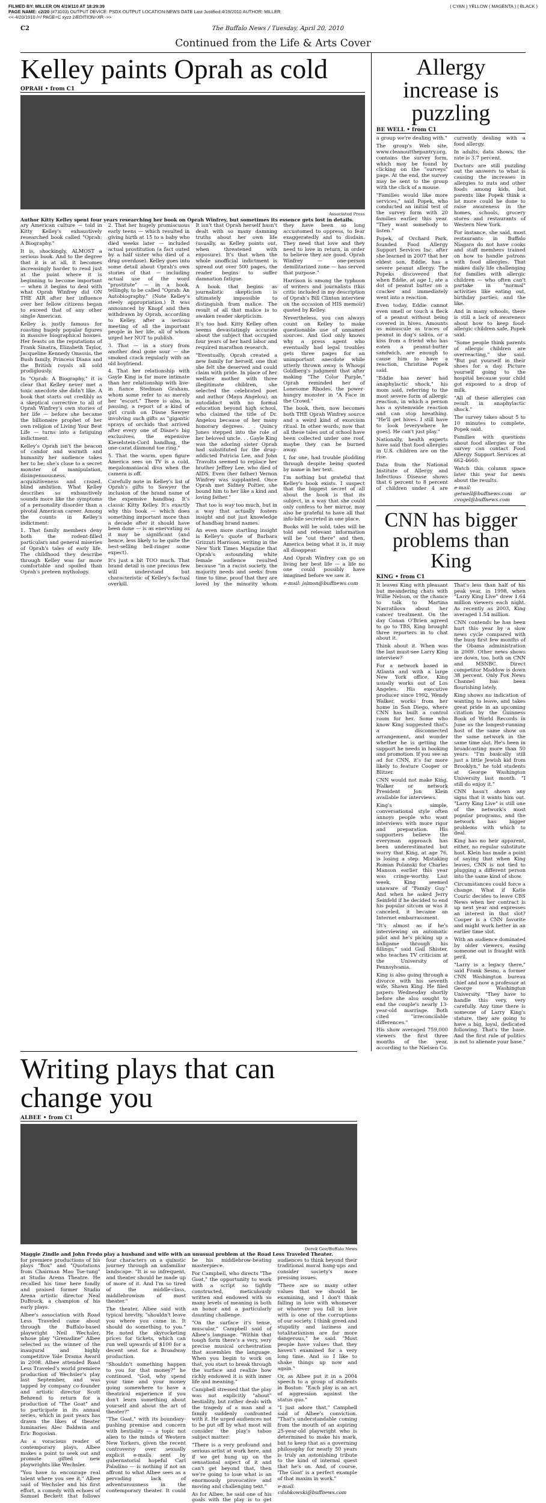FILMED BY: MILLER ON 4/19/110 AT 18:29:39
PAGE NAME: c2/20 (#73103) OUTPUT DEVICE: PSDX OUTPUT LOCATION:NEWS DATE Last Justified:4/19/2010 AUTHOR: MILLER
<<-4/20/1910 /=/ PAGE=C xyzz 2/EDITION=XR ->>
( CYAN ) YELLOW ( MAGENTA ) ( BLACK )
C2 The Buffalo News / Tuesday, April 20, 2010
Continued from the Life & Arts Cover
Kelley paints Oprah as cold
OPRAH • from C1
Associated Press
Author Kitty Kelley spent four years researching her book on Oprah Winfrey, but sometimes its essence gets lost in details.
ary American culture — told in Kitty Kelley's exhaustively researched book called "Oprah: A Biography."
It is, shockingly, ALMOST a serious book. And to the degree that it is at all, it becomes increasingly harder to read just at the point where it is beginning to become important — when it begins to deal with what Oprah Winfrey did ON THE AIR after her influence over her fellow citizens began to exceed that of any other single American.
Kelley is justly famous for roasting hugely popular figures in massive biographical hoaxes. Her feasts on the reputations of Frank Sinatra, Elizabeth Taylor, Jacqueline Kennedy Onassis, the Bush family, Princess Diana and the British royals all sold prodigiously.
In "Oprah: A Biography," it is clear that Kelley never met a toxic anecdote she didn't like. A book that starts out credibly as a skeptical corrective to all of Oprah Winfrey's own stories of her life — before she became the billionaire prophet of her own religion of Living Your Best Life — turns into a fatiguing indictment.
Kelley's Oprah isn't the beacon of candor and warmth and humanity her audience takes her to be; she's close to a secret monster of manipulation, disingenuousness, acquisitiveness and crazed, blind ambition. What Kelley describes so exhaustively sounds more like the symptoms of a personality disorder than a pivotal American career. Among the counts in Kelley's indictment:
1. That family members deny both the rodent-filled particulars and general miseries of Oprah's tales of early life. The childhood they describe through Kelley was far more comfortable and spoiled than Oprah's preteen mythology.
2. That her hugely promiscuous early teens — which resulted in giving birth at 15 to a baby who died weeks later — included actual prostitution (a fact outed by a half sister who died of a drug overdose). Kelley goes into some detail about Oprah's own stories of that — including actual use of the word "prostitute" — in a book, tellingly, to be called "Oprah: An Autobiography." (Note Kelley's steely appropriation.) It was announced by Knopf and then withdrawn by Oprah, according to Kelley, after a serious meeting of all the important people in her life, all of whom urged her NOT to publish.
3. That — in a story from another deal gone sour — she smoked crack regularly with an old boyfriend.
4. That her relationship with Gayle King is far more intimate than her relationship with live-in fiance Stedman Graham, whom some refer to as merely her "escort." There is also, in passing, a report of a kind of girl crush on Diane Sawyer involving such gifts as "gigantic sprays of orchids that arrived after every one of Diane's big exclusives, the expensive Kieselstein-Cord handbag, the one-carat diamond toe ring."
5. That the warm, open figure America sees on TV is a cold, megalomaniacal diva when the camera is off.
Carefully note in Kelley's list of Oprah's gifts to Sawyer the inclusion of the brand name of the expensive handbag. It's classic Kitty Kelley. It's exactly why this book — which does something important more than a decade after it should have been done — is as enervating as it may be significant (and hence, less likely to be quite the best-selling bell-ringer some expect).
It's just a bit TOO much. That brand detail is one precious few will understand but characteristic of Kelley's factual overkill.
It isn't that Oprah herself hasn't dealt with so many damning truths about her own life (usually, as Kelley points out, when threatened with exposure). It's that when the whole unofficial indictment is spread out over 500 pages, the reader begins to suffer damnation fatigue.
A book that begins as journalistic skepticism is ultimately impossible to distinguish from malice. The result of all that malice is to awaken reader skepticism.
It's too bad. Kitty Kelley often seems devastatingly accurate about the subject that occupied four years of her hard labor and required marathon research.
"Eventually, Oprah created a new family for herself, one that she felt she deserved and could claim with pride. In place of her welfare mother with three illegitimate children, she selected the celebrated poet and author (Maya Angelou), an autodidact with no formal education beyond high school, who claimed the title of Dr. Angelou because of her many honorary degrees. . . Quincy Jones stepped into the role of her beloved uncle. . . Gayle King was the adoring sister Oprah had substituted for the drug-addicted Patricia Lee, and John Travolta seemed to replace her brother Jeffrey Lee, who died of AIDS. Even (her father) Vernon Winfrey was supplanted. Once Oprah met Sidney Poitier, she bound him to her like a kind and loving father."
That too is way too much, but in a way that actually fosters insight and not just knowledge of handbag brand names.
An even more startling insight is Kelley's quote of Barbara Grizzuti Harrison, writing in the New York Times Magazine that Oprah's astounding white female audience resulted because "in a racist society, the majority needs and seeks from time to time, proof that they are loved by the minority whom they have been so long accustomed to oppress, to fear exaggeratedly and to disdain. They need that love and they need to love in return, in order to believe they are good. Oprah Winfrey — one-person demilitarized zone — has served that purpose."
Harrison is among the typhoon of writers and journalists (this critic included in my description of Oprah's Bill Clinton interview on the occasion of HIS memoir) quoted by Kelley.
Nevertheless, you can always count on Kelley to make questionable use of unnamed sources. And God only knows why a press agent who eventually had legal troubles gets three pages for an unimportant anecdote while utterly thrown away is Whoopi Goldberg's judgment that after making "The Color Purple," Oprah reminded her of Lonesome Rhodes, the power-hungry monster in "A Face in the Crowd."
The book, then, now becomes both THE Oprah Winfrey source and a weird kind of exorcism ritual. In other words, now that all these tales out of school have been collected under one roof, maybe they can be burned away.
I, for one, had trouble plodding through despite being quoted by name in her text.
I'm nothing but grateful that Kelley's book exists. I suspect that the biggest secret of all about the book is that its subject, in a way that she could only confess to her mirror, may also be grateful to have all that info-bile secreted in one place.
Books will be sold, tales will be told and relevant information will be "out there" and then, America being what it is, it may all disappear.
And Oprah Winfrey can go on living her best life — a life no one could possibly have imagined before we saw it.
e-mail: jsimon@buffnews.com
Allergy increase is puzzling
BE WELL • from C1
a group we're dealing with."
The group's Web site, www.cleanoutthepantry.org, contains the survey form, which may be found by clicking on the "surveys" page. At the end, the survey may be sent to the group with the click of a mouse.
"Families would like more services," said Popek, who conducted an initial test of the survey form with 20 families earlier this year. "They want somebody to listen."
Popek, of Orchard Park, founded Food Allergy Support Services Inc. after she learned in 2007 that her eldest son, Eddie, has a severe peanut allergy. The Popeks discovered that when Eddie, at age 1, ate a dot of peanut butter on a cracker and immediately went into a reaction.
Even today, Eddie cannot even smell or touch a fleck of a peanut without being covered in hives. Amounts as minuscule as traces of peanut in dog's saliva, or a kiss from a friend who has eaten a peanut-butter sandwich, are enough to cause him to have a reaction, Christine Popek said.
"Eddie has never had anaphylactic shock," his mom said, referring to the most severe form of allergic reaction, in which a person has a systemwide reaction and can stop breathing. "He'll get hives. I still have to look [everywhere he goes]. He can't just play."
Nationally, health experts have said that food allergies in U.S. children are on the rise.
Data from the National Institute of Allergy and Infectious Disease shows that 6 percent to 8 percent of children under 4 are currently dealing with a food allergy.
In adults, data shows, the rate is 3.7 percent.
Doctors are still puzzling out the answers to what is causing the increases in allergies to nuts and other foods among kids, but parents like Popek think a lot more could be done to raise awareness in the homes, schools, grocery stores and restaurants of Western New York.
For instance, she said, most restaurants in Buffalo Niagara do not have cooks and staff members trained on how to handle patrons with food allergies. That makes daily life challenging for families with allergic children — who often can't partake in "normal" activities like eating out, birthday parties, and the like.
And in many schools, there is still a lack of awareness about how to keep food-allergic children safe, Popek said.
"Some people think parents of allergic children are overreacting," she said. "But put yourself in their shoes for a day. Picture yourself going to the hospital because your child got exposed to a drop of milk.
"All of these allergies can result in anaphylactic shock."
The survey takes about 5 to 10 minutes to complete, Popek said.
Families with questions about food allergies or the survey can contact Food Allergy Support Services at 662-4660.
Watch this column space later this year for news about the results.
e-mail: getwell@buffnews.com or cvogel@buffnews.com
CNN has bigger problems than King
KING • from C1
It leaves King with pleasant but meandering chats with Willie Nelson, or the chance to talk to Martina Navratilova about her cancer treatment. On the day Conan O'Brien agreed to go to TBS, King brought three reporters in to chat about it.
Think about it. When was the last must-see Larry King interview?
For a network based in Atlanta and with a large New York office, King usually works out of Los Angeles. His executive producer since 1992, Wendy Walker, works from her home in San Diego, where CNN has built a control room for her. Some who know King suggested that's a disconnected arrangement, and wonder whether he is getting the support he needs in booking and promotion. If you see an ad for CNN, it's far more likely to feature Cooper or Blitzer.
CNN would not make King, Walker or network President Jon Klein available for interviews.
King's simple, conversational style often annoys people who want interviews with more rigor and preparation. His supporters believe the everyman approach has been underestimated but worry that King, at age 76, is losing a step. Mistaking Roman Polanski for Charles Manson earlier this year was cringe-worthy. Last week, King seemed unaware of "Family Guy." And when he asked Jerry Seinfeld if he decided to end his popular sitcom or was it canceled, it became an Internet embarrassment.
"It's almost as if he's interviewing on automatic pilot and he's picking up a ballgame through his fillings," said Gail Shister, who teaches TV criticism at the University of Pennsylvania.
King is also going through a divorce with his seventh wife, Shawn King. He filed papers Wednesday shortly before she also sought to end the couple's nearly 13-year-old marriage. Both cited "irreconcilable differences."
His show averaged 759,000 viewers the first three months of the year, according to the Nielsen Co. That's less than half of his peak year, in 1998, when "Larry King Live" drew 1.64 million viewers each night. As recently as 2003, King averaged 1.54 million.
CNN contends he has been hurt this year by a slow news cycle compared with the busy first few months of the Obama administration in 2009. Other news shows are down, too, both on CNN and MSNBC. Direct competitor Maddow is down 38 percent. Only Fox News Channel has been flourishing lately.
King shows no indication of wanting to leave, and takes great pride in an upcoming citation by the Guinness Book of World Records in June as the longest-running host of the same show on the same network in the same time slot. He's been in broadcasting more than 50 years. "I'm basically still just a little Jewish kid from Brooklyn," he told students at George Washington University last month. "I still do enjoy it."
CNN hasn't shown any signs that it wants him out. "Larry King Live" is still one of the network's most popular programs, and the network has bigger problems with which to deal.
King has no heir apparent, either, no regular substitute host. Klein has made a point of saying that when King leaves, CNN is not tied to plugging a different person into the same kind of show.
Circumstances could force a change. What if Katie Couric decides to leave CBS News when her contract is up next year and expresses an interest in that slot? Cooper is a CNN favorite and might work better in an earlier time slot.
With an audience dominated by older viewers, easing someone out is fraught with peril.
"Larry is a legacy there," said Frank Sesno, a former CNN Washington bureau chief and now a professor at George Washington University. "They have to handle this very, very carefully. Any time there is someone of Larry King's stature, they are going to have a big, loyal, dedicated following. That's the base. And the first rule of politics is not to alienate your base."
Writing plays that can change you
ALBEE • from C1
Derek Gee/Buffalo News
Maggie Zindle and John Fredo play a husband and wife with an unusual problem at the Road Less Traveled Theater.
for premiere productions of his plays "Box" and "Quotations from Chairman Mao Tse-tung" at Studio Arena Theatre. He recalled his time here fondly and praised former Studio Arena artistic director Neal DuBrock, a champion of his early plays.
Albee's association with Road Less Traveled came about through the Buffalo-based playwright Neil Wechsler, whose play "Grenadine" Albee selected as the winner of the inaugural and highly competitive Yale Drama Award in 2008. Albee attended Road Less Traveled's world premiere production of Wechsler's play last September, and was tapped by company co-founder and artistic director Scott Behrend to return for a production of "The Goat" and to participate in its annual series, which in past years has drawn the likes of theater luminaries Alec Baldwin and Eric Bogosian.
As a voracious reader of contemporary plays, Albee makes a point to seek out and promote gifted new playwrights like Wechsler.
"You have to encourage real talent where you see it," Albee said of Wechsler and his first effort, a comedy with echoes of Samuel Beckett that follows four characters on a quixotic journey through an unfamiliar landscape. "It is so infrequent, and theater should be made up of more of it. And I'm so tired of the middle-class, middlebrowism of most theater."
The theater, Albee said with typical brevity, "shouldn't leave you where you came in. It should do something to you." He noted the skyrocketing prices for tickets, which can run well upwards of $100 for a decent seat for a Broadway production.
"Shouldn't something happen to you for that money?" he continued. "God, why spend your time and your money going somewhere to have a theatrical experience if you don't learn something about yourself and about the art of theater?"
"The Goat," with its boundary-pushing premise and concern with bestiality — a topic not alien to the minds of Western New Yorkers, given the recent controversy over sexually explicit e-mails sent by gubernatorial hopeful Carl Paladino — is nothing if not an affront to what Albee sees as a pervading lack of adventurousness in the contemporary theater. It could be his middlebrow-beating masterpiece.
For Campbell, who directs "The Goat," the opportunity to work with a script so tightly constructed, meticulously written and endowed with so many levels of meaning is both an honor and a particularly daunting challenge.
"On the surface it's tense, muscular," Campbell said of Albee's language. "Within that tough form there's a very, very precise musical orchestration that assembles the language. When you begin to work on that, you start to break through the surface and realize how richly endowed it is with inner life and meaning."
Campbell stressed that the play was not explicitly "about" bestiality, but rather deals with the tragedy of a man and a family suddenly confronted with it. He urged audiences not to be put off by what most will consider the play's taboo subject matter:
"There is a very profound and serious artist at work here, and if we get hung up on the sensational aspect of it and can't get beyond that, then we're going to lose what is an enormously provocative and moving and challenging text."
As for Albee, he said one of his goals with the play is to get audiences to think beyond their traditional moral hang-ups and consider society's more pressing issues.
"There are so many other values that we should be examining, and I don't think falling in love with whomever or whatever you fall in love with is one of the corruptions of our society. I think greed and stupidity and laziness and totalitarianism are far more dangerous," he said. "Most people have values that they haven't examined for a very long time. And so I like to shake things up now and again."
Or, as Albee put it in a 2004 speech to a group of students in Boston: "Each play is an act of aggression against the status quo."
"I just adore that," Campbell said of Albee's conviction. "That's understandable coming from the mouth of an aspiring 25-year-old playwright who is determined to make his mark, but to keep that as a governing philosophy for nearly 50 years is truly an astonishing tribute to the kind of internal quest that he's on. And, of course, 'The Goat' is a perfect example of that maxim in work."
e-mail: cdabkowski@buffnews.com